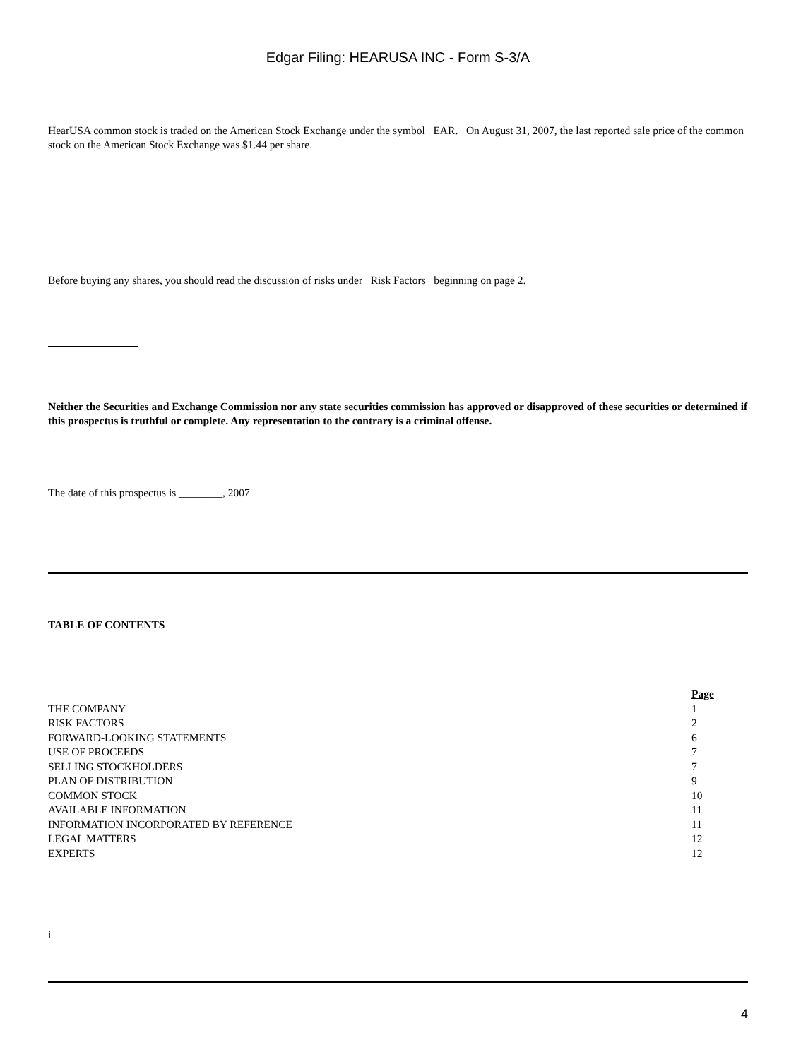Edgar Filing: HEARUSA INC - Form S-3/A
HearUSA common stock is traded on the American Stock Exchange under the symbol EAR. On August 31, 2007, the last reported sale price of the common stock on the American Stock Exchange was $1.44 per share.
Before buying any shares, you should read the discussion of risks under Risk Factors beginning on page 2.
Neither the Securities and Exchange Commission nor any state securities commission has approved or disapproved of these securities or determined if this prospectus is truthful or complete. Any representation to the contrary is a criminal offense.
The date of this prospectus is ________, 2007
TABLE OF CONTENTS
| | Page |
| THE COMPANY | 1 |
| RISK FACTORS | 2 |
| FORWARD-LOOKING STATEMENTS | 6 |
| USE OF PROCEEDS | 7 |
| SELLING STOCKHOLDERS | 7 |
| PLAN OF DISTRIBUTION | 9 |
| COMMON STOCK | 10 |
| AVAILABLE INFORMATION | 11 |
| INFORMATION INCORPORATED BY REFERENCE | 11 |
| LEGAL MATTERS | 12 |
| EXPERTS | 12 |
i
4